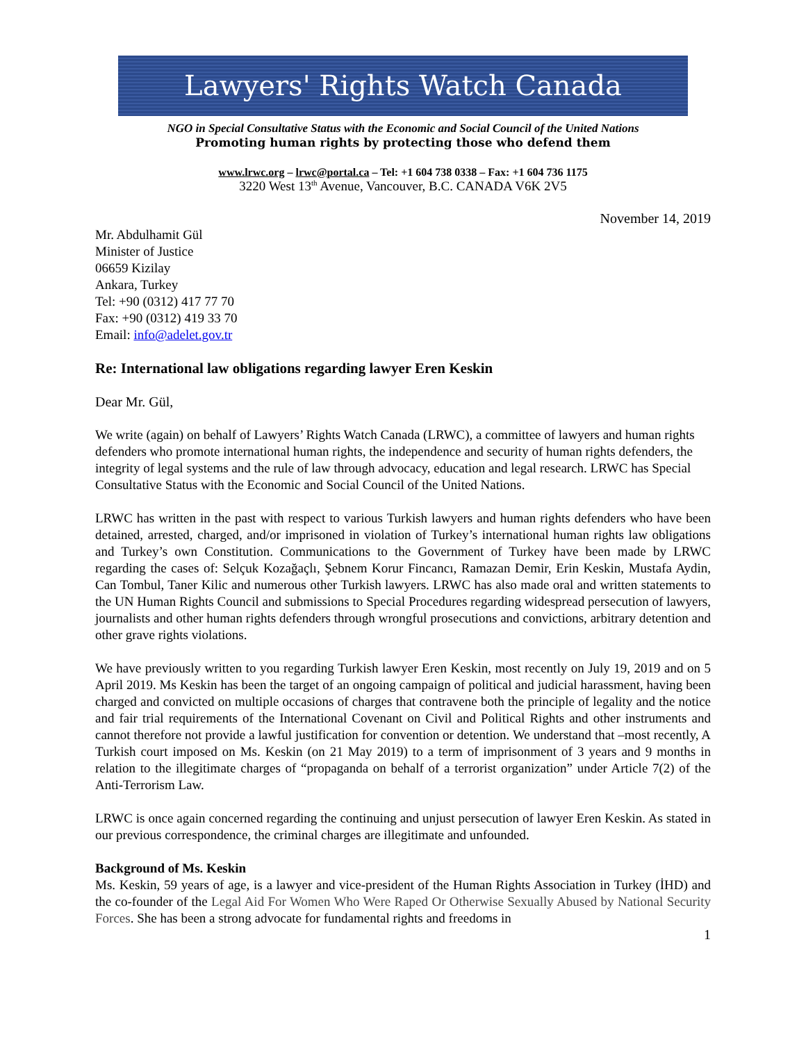Lawyers' Rights Watch Canada
NGO in Special Consultative Status with the Economic and Social Council of the United Nations
Promoting human rights by protecting those who defend them
www.lrwc.org – lrwc@portal.ca – Tel: +1 604 738 0338 – Fax: +1 604 736 1175
3220 West 13<sup>th</sup> Avenue, Vancouver, B.C. CANADA V6K 2V5
November 14, 2019
Mr. Abdulhamit Gül
Minister of Justice
06659 Kizilay
Ankara, Turkey
Tel: +90 (0312) 417 77 70
Fax: +90 (0312) 419 33 70
Email: info@adelet.gov.tr
Re: International law obligations regarding lawyer Eren Keskin
Dear Mr. Gül,
We write (again) on behalf of Lawyers’ Rights Watch Canada (LRWC), a committee of lawyers and human rights defenders who promote international human rights, the independence and security of human rights defenders, the integrity of legal systems and the rule of law through advocacy, education and legal research. LRWC has Special Consultative Status with the Economic and Social Council of the United Nations.
LRWC has written in the past with respect to various Turkish lawyers and human rights defenders who have been detained, arrested, charged, and/or imprisoned in violation of Turkey’s international human rights law obligations and Turkey’s own Constitution. Communications to the Government of Turkey have been made by LRWC regarding the cases of: Selçuk Kozağaçlı, Şebnem Korur Fincancı, Ramazan Demir, Erin Keskin, Mustafa Aydin, Can Tombul, Taner Kilic and numerous other Turkish lawyers. LRWC has also made oral and written statements to the UN Human Rights Council and submissions to Special Procedures regarding widespread persecution of lawyers, journalists and other human rights defenders through wrongful prosecutions and convictions, arbitrary detention and other grave rights violations.
We have previously written to you regarding Turkish lawyer Eren Keskin, most recently on July 19, 2019 and on 5 April 2019. Ms Keskin has been the target of an ongoing campaign of political and judicial harassment, having been charged and convicted on multiple occasions of charges that contravene both the principle of legality and the notice and fair trial requirements of the International Covenant on Civil and Political Rights and other instruments and cannot therefore not provide a lawful justification for convention or detention. We understand that –most recently, A Turkish court imposed on Ms. Keskin (on 21 May 2019) to a term of imprisonment of 3 years and 9 months in relation to the illegitimate charges of “propaganda on behalf of a terrorist organization” under Article 7(2) of the Anti-Terrorism Law.
LRWC is once again concerned regarding the continuing and unjust persecution of lawyer Eren Keskin. As stated in our previous correspondence, the criminal charges are illegitimate and unfounded.
Background of Ms. Keskin
Ms. Keskin, 59 years of age, is a lawyer and vice-president of the Human Rights Association in Turkey (İHD) and the co-founder of the Legal Aid For Women Who Were Raped Or Otherwise Sexually Abused by National Security Forces. She has been a strong advocate for fundamental rights and freedoms in
1